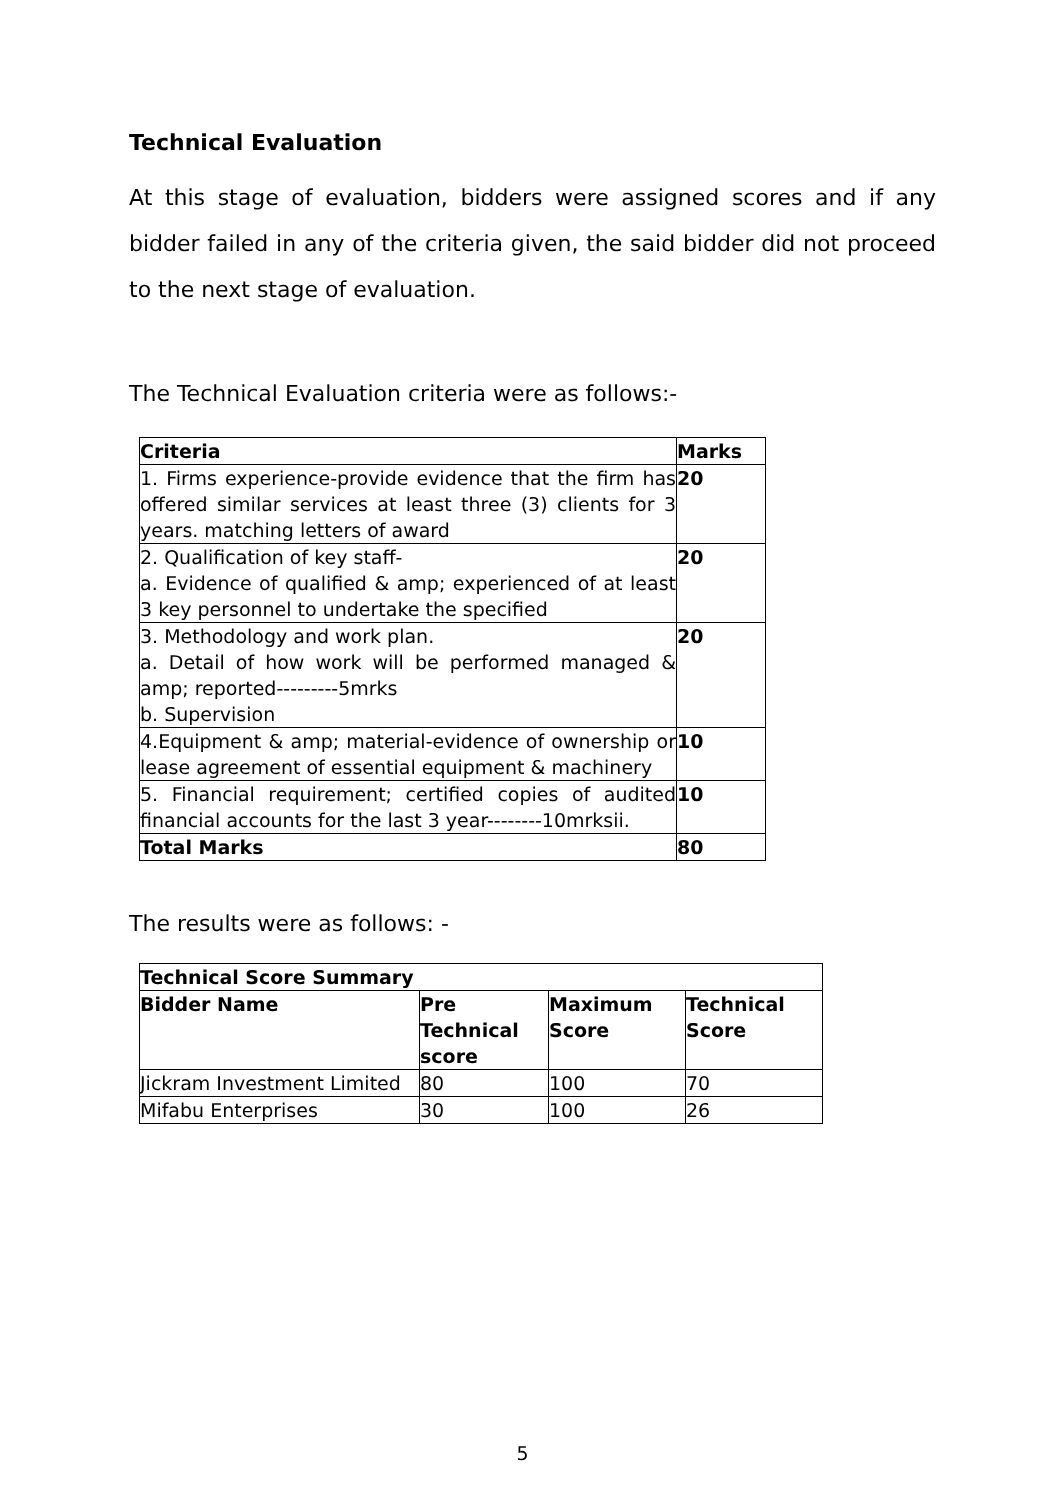Technical Evaluation
At this stage of evaluation, bidders were assigned scores and if any bidder failed in any of the criteria given, the said bidder did not proceed to the next stage of evaluation.
The Technical Evaluation criteria were as follows:-
| Criteria | Marks |
| --- | --- |
| 1. Firms experience-provide evidence that the firm has offered similar services at least three (3) clients for 3 years. matching letters of award | 20 |
| 2. Qualification of key staff- a. Evidence of qualified & amp; experienced of at least 3 key personnel to undertake the specified | 20 |
| 3. Methodology and work plan. a. Detail of how work will be performed managed & amp; reported---------5mrks b. Supervision | 20 |
| 4.Equipment & amp; material-evidence of ownership or lease agreement of essential equipment & machinery | 10 |
| 5. Financial requirement; certified copies of audited financial accounts for the last 3 year--------10mrksii. | 10 |
| Total Marks | 80 |
The results were as follows: -
| Technical Score Summary | | | |
| --- | --- | --- | --- |
| Bidder Name | Pre Technical score | Maximum Score | Technical Score |
| Jickram Investment Limited | 80 | 100 | 70 |
| Mifabu Enterprises | 30 | 100 | 26 |
5